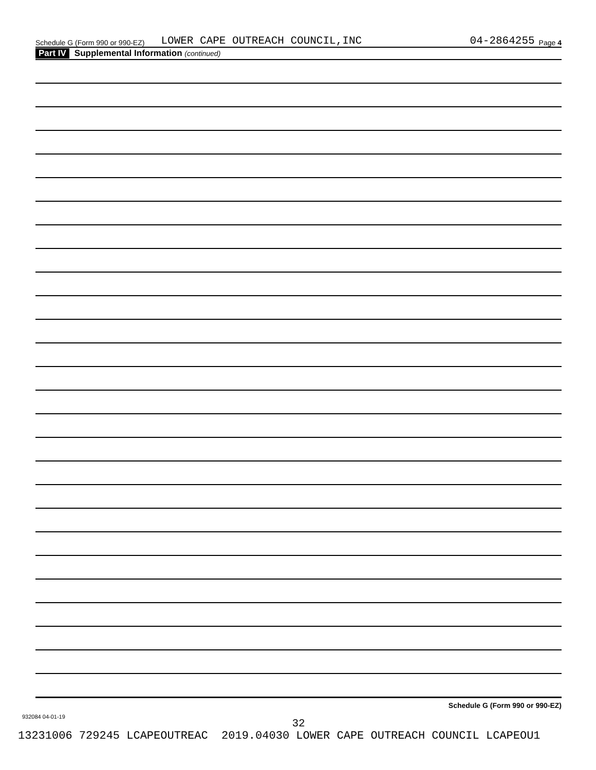Schedule G (Form 990 or 990-EZ) LOWER CAPE OUTREACH COUNCIL,INC 04-2864255 Page 4
Part IV Supplemental Information (continued)
Schedule G (Form 990 or 990-EZ)
932084 04-01-19
32
13231006 729245 LCAPEOUTREAC 2019.04030 LOWER CAPE OUTREACH COUNCIL LCAPEOU1